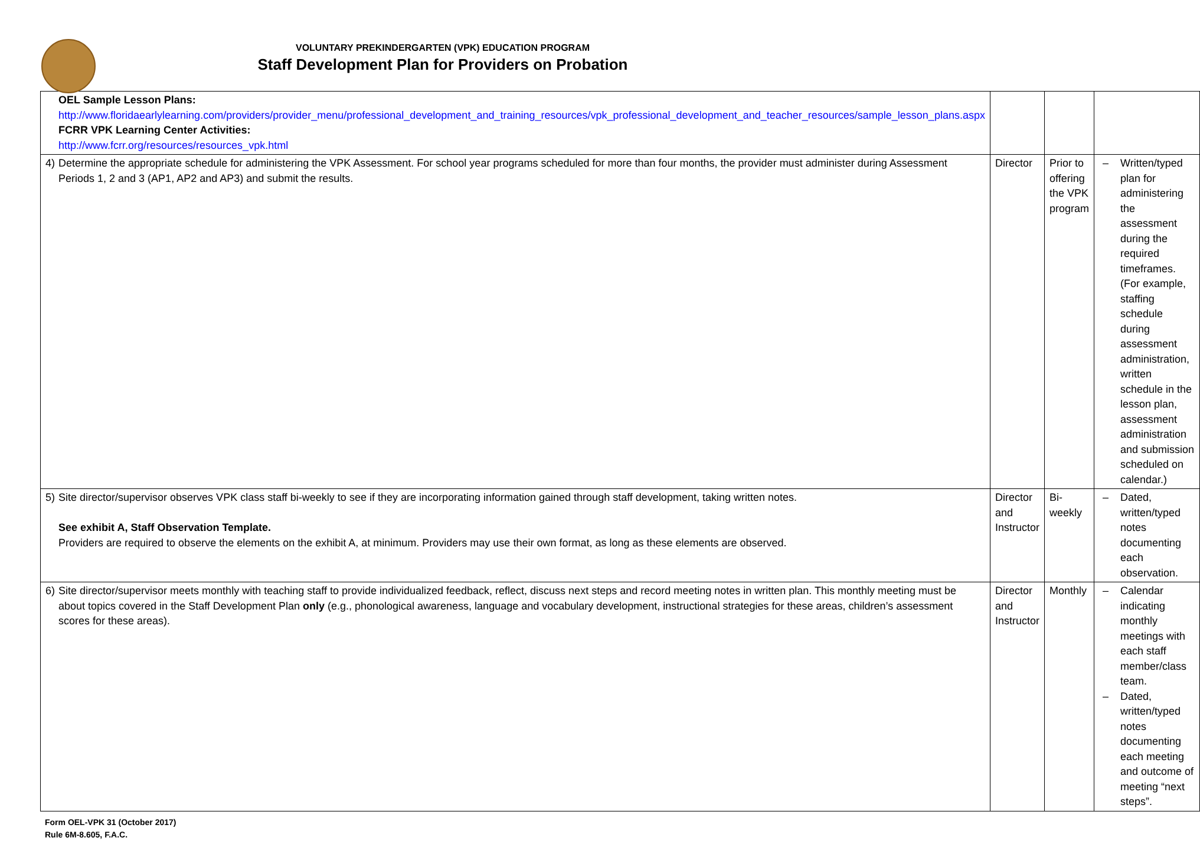VOLUNTARY PREKINDERGARTEN (VPK) EDUCATION PROGRAM
Staff Development Plan for Providers on Probation
| | OEL Sample Lesson Plans: http://www.floridaearlylearning.com/providers/provider_menu/professional_development_and_training_resources/vpk_professional_development_and_teacher_resources/sample_lesson_plans.aspx FCRR VPK Learning Center Activities: http://www.fcrr.org/resources/resources_vpk.html | | | |
| 4) | Determine the appropriate schedule for administering the VPK Assessment. For school year programs scheduled for more than four months, the provider must administer during Assessment Periods 1, 2 and 3 (AP1, AP2 and AP3) and submit the results. | Director | Prior to offering the VPK program | – Written/typed plan for administering the assessment during the required timeframes. (For example, staffing schedule during assessment administration, written schedule in the lesson plan, assessment administration and submission scheduled on calendar.) |
| 5) | Site director/supervisor observes VPK class staff bi-weekly to see if they are incorporating information gained through staff development, taking written notes. See exhibit A, Staff Observation Template. Providers are required to observe the elements on the exhibit A, at minimum. Providers may use their own format, as long as these elements are observed. | Director and Instructor | Bi-weekly | – Dated, written/typed notes documenting each observation. |
| 6) | Site director/supervisor meets monthly with teaching staff to provide individualized feedback, reflect, discuss next steps and record meeting notes in written plan. This monthly meeting must be about topics covered in the Staff Development Plan only (e.g., phonological awareness, language and vocabulary development, instructional strategies for these areas, children’s assessment scores for these areas). | Director and Instructor | Monthly | – Calendar indicating monthly meetings with each staff member/class team. – Dated, written/typed notes documenting each meeting and outcome of meeting “next steps”. |
Form OEL-VPK 31 (October 2017)
Rule 6M-8.605, F.A.C.